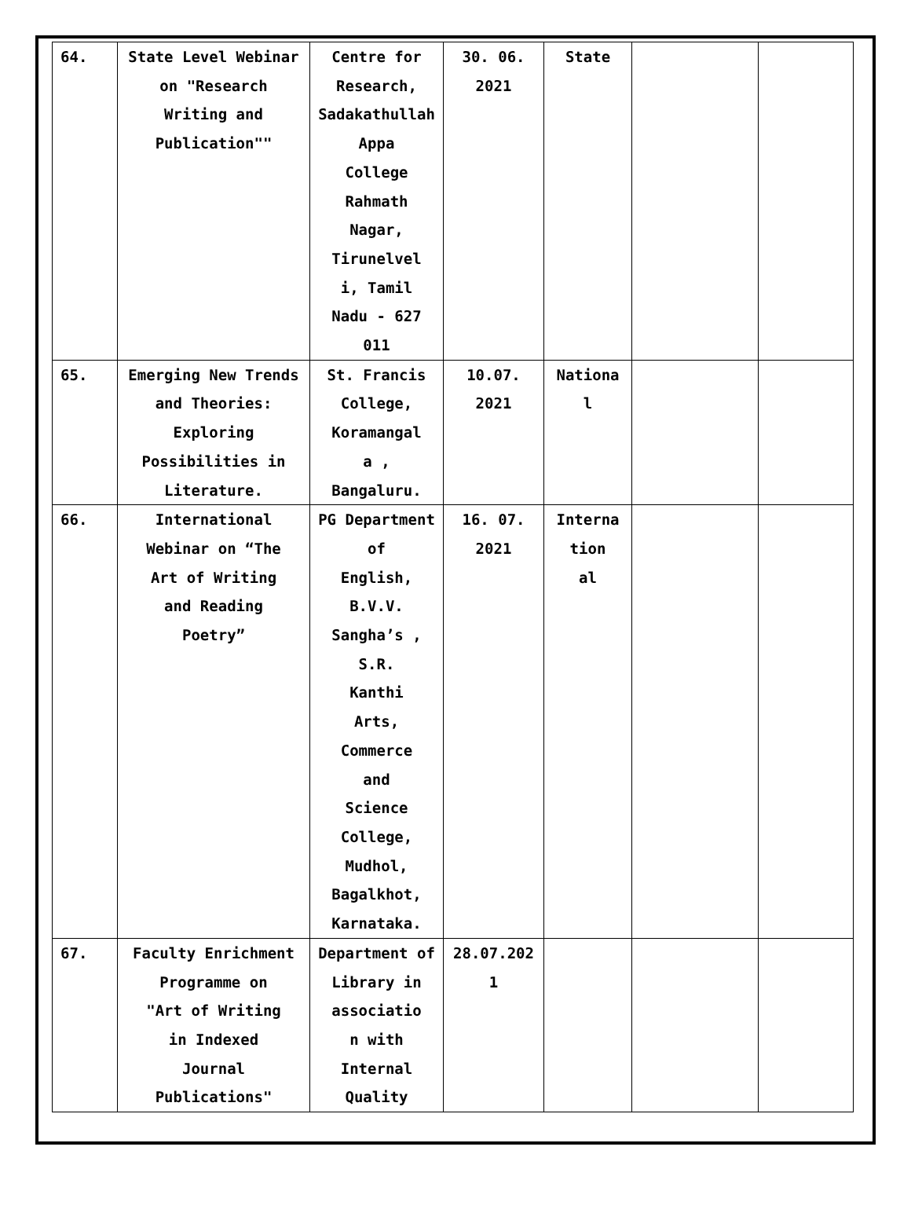| 64. | State Level Webinar on "Research Writing and Publication"" | Centre for Research, Sadakathullah Appa College Rahmath Nagar, Tirunelvel i, Tamil Nadu - 627 011 | 30. 06. 2021 | State | | |
| 65. | Emerging New Trends and Theories: Exploring Possibilities in Literature. | St. Francis College, Koramangal a , Bangaluru. | 10.07. 2021 | Nationa l | | |
| 66. | International Webinar on “The Art of Writing and Reading Poetry” | PG Department of English, B.V.V. Sangha’s , S.R. Kanthi Arts, Commerce and Science College, Mudhol, Bagalkhot, Karnataka. | 16. 07. 2021 | Interna tion al | | |
| 67. | Faculty Enrichment Programme on "Art of Writing in Indexed Journal Publications" | Department of Library in associatio n with Internal Quality | 28.07.202 1 | | | |